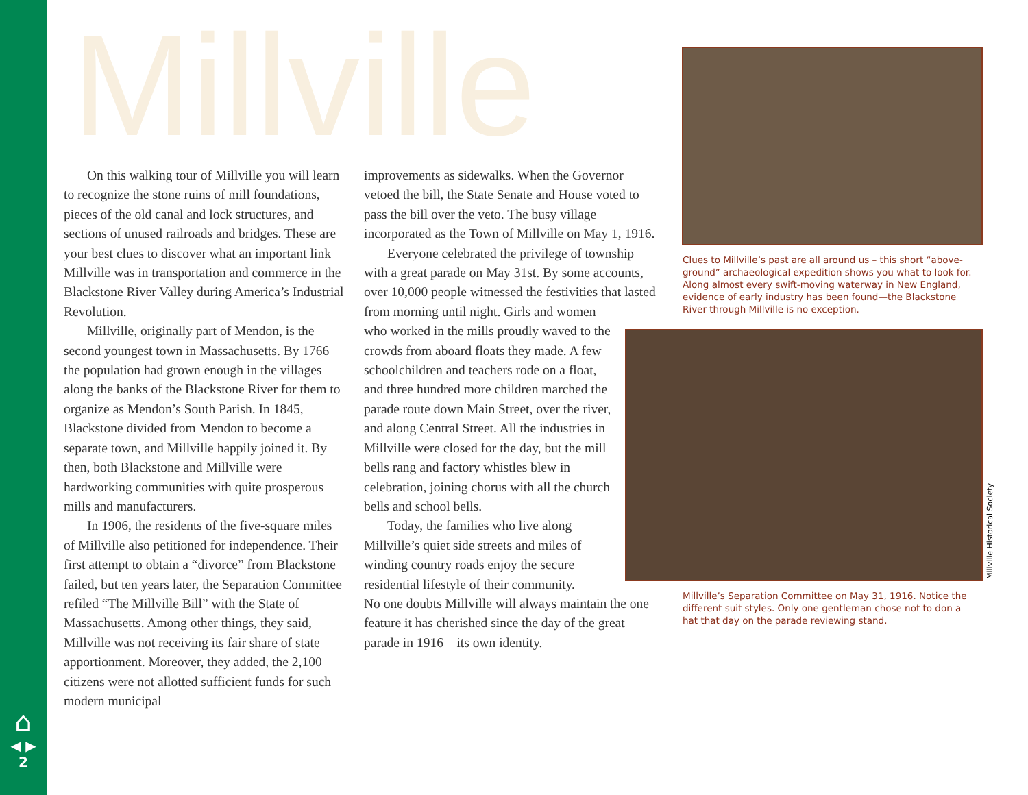Millville
On this walking tour of Millville you will learn to recognize the stone ruins of mill foundations, pieces of the old canal and lock structures, and sections of unused railroads and bridges. These are your best clues to discover what an important link Millville was in transportation and commerce in the Blackstone River Valley during America’s Industrial Revolution.
Millville, originally part of Mendon, is the second youngest town in Massachusetts. By 1766 the population had grown enough in the villages along the banks of the Blackstone River for them to organize as Mendon’s South Parish. In 1845, Blackstone divided from Mendon to become a separate town, and Millville happily joined it. By then, both Blackstone and Millville were hardworking communities with quite prosperous mills and manufacturers.
In 1906, the residents of the five-square miles of Millville also petitioned for independence. Their first attempt to obtain a “divorce” from Blackstone failed, but ten years later, the Separation Committee refiled “The Millville Bill” with the State of Massachusetts. Among other things, they said, Millville was not receiving its fair share of state apportionment. Moreover, they added, the 2,100 citizens were not allotted sufficient funds for such modern municipal
improvements as sidewalks. When the Governor vetoed the bill, the State Senate and House voted to pass the bill over the veto. The busy village incorporated as the Town of Millville on May 1, 1916.
Everyone celebrated the privilege of township with a great parade on May 31st. By some accounts, over 10,000 people witnessed the festivities that lasted
from morning until night. Girls and women who worked in the mills proudly waved to the crowds from aboard floats they made. A few schoolchildren and teachers rode on a float, and three hundred more children marched the parade route down Main Street, over the river, and along Central Street. All the industries in Millville were closed for the day, but the mill bells rang and factory whistles blew in celebration, joining chorus with all the church bells and school bells.
Today, the families who live along Millville’s quiet side streets and miles of winding country roads enjoy the secure residential lifestyle of their community.
No one doubts Millville will always maintain the one feature it has cherished since the day of the great parade in 1916—its own identity.
Clues to Millville’s past are all around us – this short “above-ground” archaeological expedition shows you what to look for. Along almost every swift-moving waterway in New England, evidence of early industry has been found—the Blackstone River through Millville is no exception.
Millville Historical Society
Millville’s Separation Committee on May 31, 1916. Notice the different suit styles. Only one gentleman chose not to don a hat that day on the parade reviewing stand.
⌂
◀ ▶
2